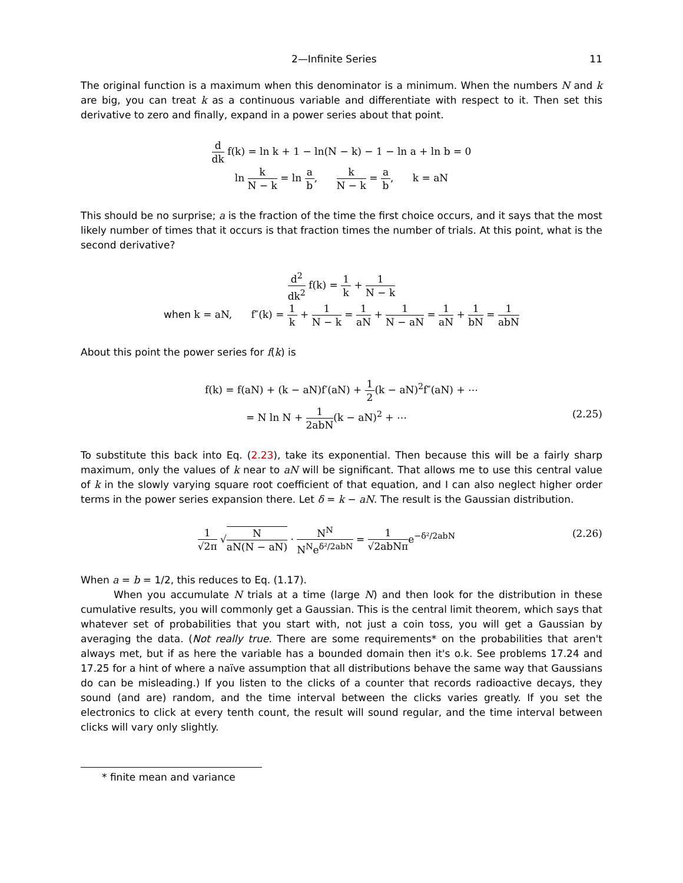2—Infinite Series 11
The original function is a maximum when this denominator is a minimum. When the numbers N and k are big, you can treat k as a continuous variable and differentiate with respect to it. Then set this derivative to zero and finally, expand in a power series about that point.
d dk f(k) = ln k + 1 − ln(N − k) − 1 − ln a + ln b = 0
ln k N − k = ln a b, k N − k = a b, k = aN
This should be no surprise; a is the fraction of the time the first choice occurs, and it says that the most likely number of times that it occurs is that fraction times the number of trials. At this point, what is the second derivative?
d<sup>2</sup> dk<sup>2</sup> f(k) = 1 k + 1 N − k
when k = aN, f″(k) = 1 k + 1 N − k = 1 aN + 1 N − aN = 1 aN + 1 bN = 1 abN
About this point the power series for f(k) is
f(k) = f(aN) + (k − aN)f′(aN) + 1 2(k − aN)<sup>2</sup>f″(aN) + ⋯
= N ln N + 1 2abN(k − aN)<sup>2</sup> + ⋯ (2.25)
To substitute this back into Eq. (2.23), take its exponential. Then because this will be a fairly sharp maximum, only the values of k near to aN will be significant. That allows me to use this central value of k in the slowly varying square root coefficient of that equation, and I can also neglect higher order terms in the power series expansion there. Let δ = k − aN. The result is the Gaussian distribution.
1 √2π √N aN(N − aN) · N<sup>N</sup> N<sup>N</sup>e<sup>δ²/2abN</sup> = 1 √2abNπe<sup>−δ²/2abN</sup> (2.26)
When a = b = 1/2, this reduces to Eq. (1.17).
When you accumulate N trials at a time (large N) and then look for the distribution in these cumulative results, you will commonly get a Gaussian. This is the central limit theorem, which says that whatever set of probabilities that you start with, not just a coin toss, you will get a Gaussian by averaging the data. (Not really true. There are some requirements* on the probabilities that aren't always met, but if as here the variable has a bounded domain then it's o.k. See problems 17.24 and 17.25 for a hint of where a naïve assumption that all distributions behave the same way that Gaussians do can be misleading.) If you listen to the clicks of a counter that records radioactive decays, they sound (and are) random, and the time interval between the clicks varies greatly. If you set the electronics to click at every tenth count, the result will sound regular, and the time interval between clicks will vary only slightly.
* finite mean and variance